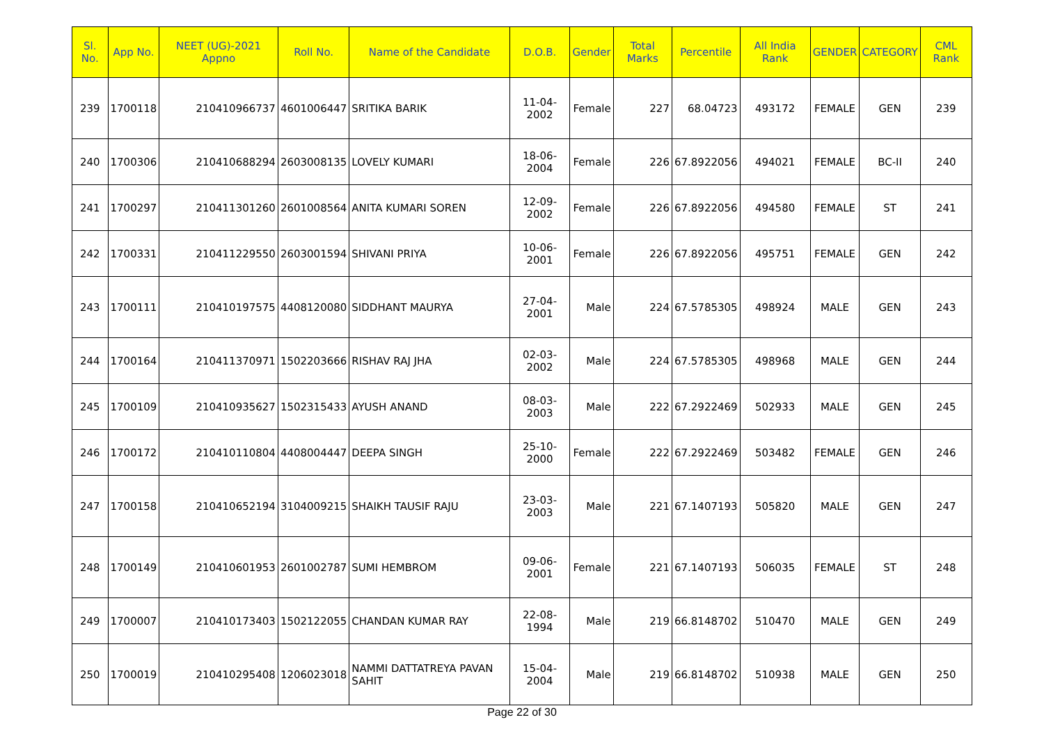| Sl. No. | App No. | NEET (UG)-2021 Appno | Roll No. | Name of the Candidate | D.O.B. | Gender | Total Marks | Percentile | All India Rank | GENDER | CATEGORY | CML Rank |
| --- | --- | --- | --- | --- | --- | --- | --- | --- | --- | --- | --- | --- |
| 239 | 1700118 | 210410966737 | 4601006447 | SRITIKA BARIK | 11-04-2002 | Female | 227 | 68.04723 | 493172 | FEMALE | GEN | 239 |
| 240 | 1700306 | 210410688294 | 2603008135 | LOVELY KUMARI | 18-06-2004 | Female | 226 | 67.8922056 | 494021 | FEMALE | BC-II | 240 |
| 241 | 1700297 | 210411301260 | 2601008564 | ANITA KUMARI SOREN | 12-09-2002 | Female | 226 | 67.8922056 | 494580 | FEMALE | ST | 241 |
| 242 | 1700331 | 210411229550 | 2603001594 | SHIVANI PRIYA | 10-06-2001 | Female | 226 | 67.8922056 | 495751 | FEMALE | GEN | 242 |
| 243 | 1700111 | 210410197575 | 4408120080 | SIDDHANT MAURYA | 27-04-2001 | Male | 224 | 67.5785305 | 498924 | MALE | GEN | 243 |
| 244 | 1700164 | 210411370971 | 1502203666 | RISHAV RAJ JHA | 02-03-2002 | Male | 224 | 67.5785305 | 498968 | MALE | GEN | 244 |
| 245 | 1700109 | 210410935627 | 1502315433 | AYUSH ANAND | 08-03-2003 | Male | 222 | 67.2922469 | 502933 | MALE | GEN | 245 |
| 246 | 1700172 | 210410110804 | 4408004447 | DEEPA SINGH | 25-10-2000 | Female | 222 | 67.2922469 | 503482 | FEMALE | GEN | 246 |
| 247 | 1700158 | 210410652194 | 3104009215 | SHAIKH TAUSIF RAJU | 23-03-2003 | Male | 221 | 67.1407193 | 505820 | MALE | GEN | 247 |
| 248 | 1700149 | 210410601953 | 2601002787 | SUMI HEMBROM | 09-06-2001 | Female | 221 | 67.1407193 | 506035 | FEMALE | ST | 248 |
| 249 | 1700007 | 210410173403 | 1502122055 | CHANDAN KUMAR RAY | 22-08-1994 | Male | 219 | 66.8148702 | 510470 | MALE | GEN | 249 |
| 250 | 1700019 | 210410295408 | 1206023018 | NAMMI DATTATREYA PAVAN SAHIT | 15-04-2004 | Male | 219 | 66.8148702 | 510938 | MALE | GEN | 250 |
Page 22 of 30